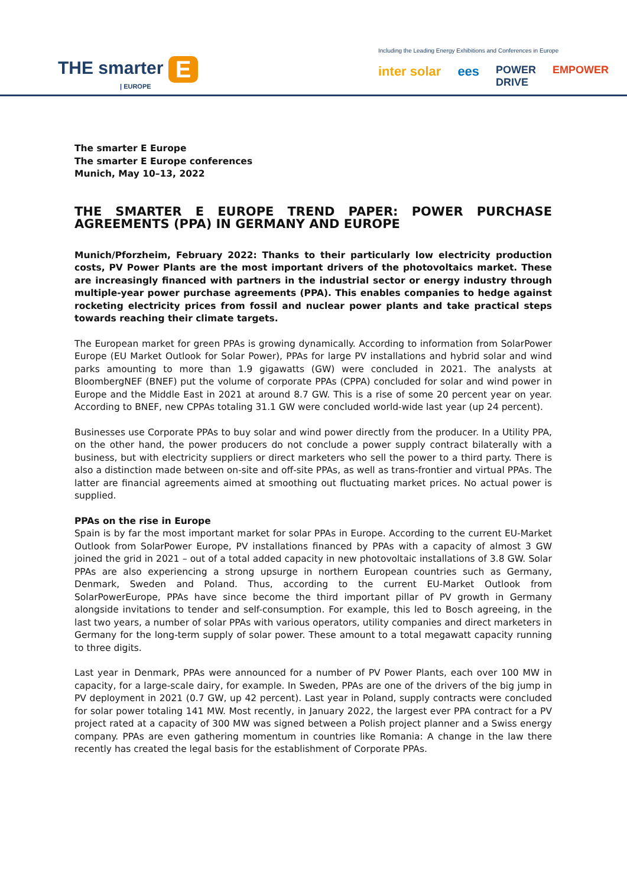THE smarter E
| EUROPE
Including the Leading Energy Exhibitions and Conferences in Europe
inter solar ees POWER
DRIVE EMPOWER
The smarter E Europe
The smarter E Europe conferences
Munich, May 10–13, 2022
THE SMARTER E EUROPE TREND PAPER: POWER PURCHASE AGREEMENTS (PPA) IN GERMANY AND EUROPE
Munich/Pforzheim, February 2022: Thanks to their particularly low electricity production costs, PV Power Plants are the most important drivers of the photovoltaics market. These are increasingly financed with partners in the industrial sector or energy industry through multiple-year power purchase agreements (PPA). This enables companies to hedge against rocketing electricity prices from fossil and nuclear power plants and take practical steps towards reaching their climate targets.
The European market for green PPAs is growing dynamically. According to information from SolarPower Europe (EU Market Outlook for Solar Power), PPAs for large PV installations and hybrid solar and wind parks amounting to more than 1.9 gigawatts (GW) were concluded in 2021. The analysts at BloombergNEF (BNEF) put the volume of corporate PPAs (CPPA) concluded for solar and wind power in Europe and the Middle East in 2021 at around 8.7 GW. This is a rise of some 20 percent year on year. According to BNEF, new CPPAs totaling 31.1 GW were concluded world-wide last year (up 24 percent).
Businesses use Corporate PPAs to buy solar and wind power directly from the producer. In a Utility PPA, on the other hand, the power producers do not conclude a power supply contract bilaterally with a business, but with electricity suppliers or direct marketers who sell the power to a third party. There is also a distinction made between on-site and off-site PPAs, as well as trans-frontier and virtual PPAs. The latter are financial agreements aimed at smoothing out fluctuating market prices. No actual power is supplied.
PPAs on the rise in Europe
Spain is by far the most important market for solar PPAs in Europe. According to the current EU-Market Outlook from SolarPower Europe, PV installations financed by PPAs with a capacity of almost 3 GW joined the grid in 2021 – out of a total added capacity in new photovoltaic installations of 3.8 GW. Solar PPAs are also experiencing a strong upsurge in northern European countries such as Germany, Denmark, Sweden and Poland. Thus, according to the current EU-Market Outlook from SolarPowerEurope, PPAs have since become the third important pillar of PV growth in Germany alongside invitations to tender and self-consumption. For example, this led to Bosch agreeing, in the last two years, a number of solar PPAs with various operators, utility companies and direct marketers in Germany for the long-term supply of solar power. These amount to a total megawatt capacity running to three digits.
Last year in Denmark, PPAs were announced for a number of PV Power Plants, each over 100 MW in capacity, for a large-scale dairy, for example. In Sweden, PPAs are one of the drivers of the big jump in PV deployment in 2021 (0.7 GW, up 42 percent). Last year in Poland, supply contracts were concluded for solar power totaling 141 MW. Most recently, in January 2022, the largest ever PPA contract for a PV project rated at a capacity of 300 MW was signed between a Polish project planner and a Swiss energy company. PPAs are even gathering momentum in countries like Romania: A change in the law there recently has created the legal basis for the establishment of Corporate PPAs.